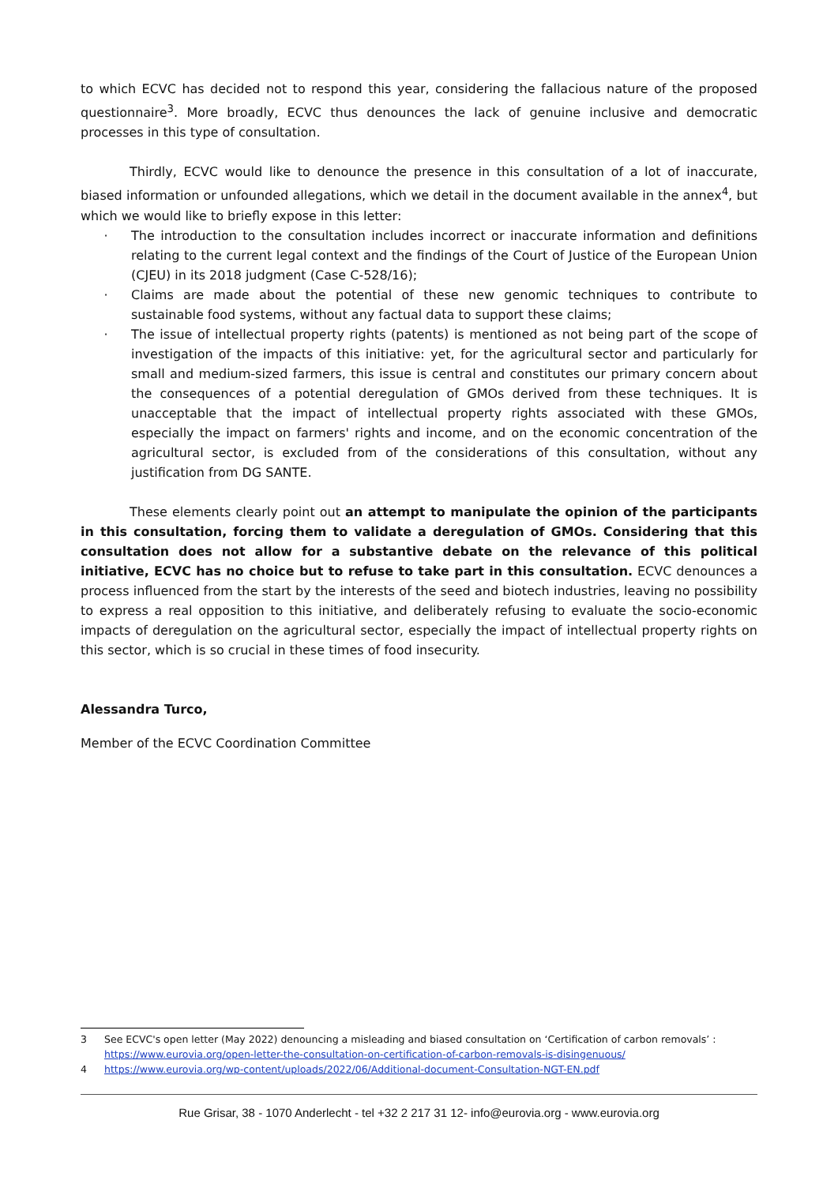to which ECVC has decided not to respond this year, considering the fallacious nature of the proposed questionnaire<sup>3</sup>. More broadly, ECVC thus denounces the lack of genuine inclusive and democratic processes in this type of consultation.
Thirdly, ECVC would like to denounce the presence in this consultation of a lot of inaccurate, biased information or unfounded allegations, which we detail in the document available in the annex<sup>4</sup>, but which we would like to briefly expose in this letter:
· The introduction to the consultation includes incorrect or inaccurate information and definitions relating to the current legal context and the findings of the Court of Justice of the European Union (CJEU) in its 2018 judgment (Case C-528/16);
· Claims are made about the potential of these new genomic techniques to contribute to sustainable food systems, without any factual data to support these claims;
· The issue of intellectual property rights (patents) is mentioned as not being part of the scope of investigation of the impacts of this initiative: yet, for the agricultural sector and particularly for small and medium-sized farmers, this issue is central and constitutes our primary concern about the consequences of a potential deregulation of GMOs derived from these techniques. It is unacceptable that the impact of intellectual property rights associated with these GMOs, especially the impact on farmers' rights and income, and on the economic concentration of the agricultural sector, is excluded from of the considerations of this consultation, without any justification from DG SANTE.
These elements clearly point out an attempt to manipulate the opinion of the participants in this consultation, forcing them to validate a deregulation of GMOs. Considering that this consultation does not allow for a substantive debate on the relevance of this political initiative, ECVC has no choice but to refuse to take part in this consultation. ECVC denounces a process influenced from the start by the interests of the seed and biotech industries, leaving no possibility to express a real opposition to this initiative, and deliberately refusing to evaluate the socio-economic impacts of deregulation on the agricultural sector, especially the impact of intellectual property rights on this sector, which is so crucial in these times of food insecurity.
Alessandra Turco,
Member of the ECVC Coordination Committee
3 See ECVC's open letter (May 2022) denouncing a misleading and biased consultation on ‘Certification of carbon removals’ : https://www.eurovia.org/open-letter-the-consultation-on-certification-of-carbon-removals-is-disingenuous/
4 https://www.eurovia.org/wp-content/uploads/2022/06/Additional-document-Consultation-NGT-EN.pdf
Rue Grisar, 38 - 1070 Anderlecht - tel +32 2 217 31 12- info@eurovia.org - www.eurovia.org